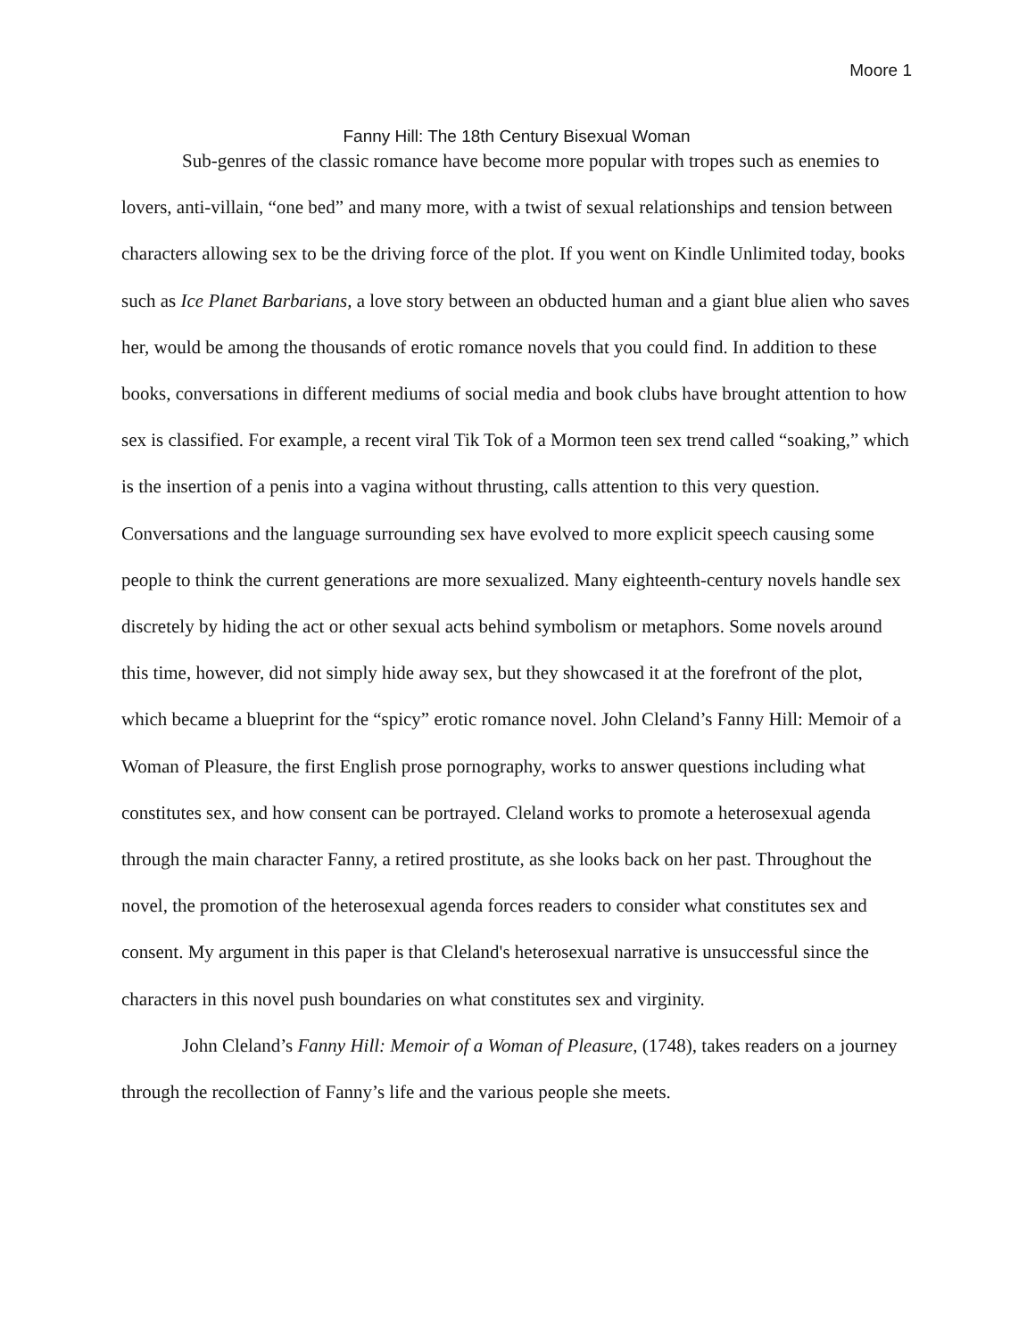Moore 1
Fanny Hill: The 18th Century Bisexual Woman
Sub-genres of the classic romance have become more popular with tropes such as enemies to lovers, anti-villain, “one bed” and many more, with a twist of sexual relationships and tension between characters allowing sex to be the driving force of the plot. If you went on Kindle Unlimited today, books such as Ice Planet Barbarians, a love story between an obducted human and a giant blue alien who saves her, would be among the thousands of erotic romance novels that you could find. In addition to these books, conversations in different mediums of social media and book clubs have brought attention to how sex is classified. For example, a recent viral Tik Tok of a Mormon teen sex trend called “soaking,” which is the insertion of a penis into a vagina without thrusting, calls attention to this very question. Conversations and the language surrounding sex have evolved to more explicit speech causing some people to think the current generations are more sexualized. Many eighteenth-century novels handle sex discretely by hiding the act or other sexual acts behind symbolism or metaphors. Some novels around this time, however, did not simply hide away sex, but they showcased it at the forefront of the plot, which became a blueprint for the “spicy” erotic romance novel. John Cleland’s Fanny Hill: Memoir of a Woman of Pleasure, the first English prose pornography, works to answer questions including what constitutes sex, and how consent can be portrayed. Cleland works to promote a heterosexual agenda through the main character Fanny, a retired prostitute, as she looks back on her past. Throughout the novel, the promotion of the heterosexual agenda forces readers to consider what constitutes sex and consent. My argument in this paper is that Cleland's heterosexual narrative is unsuccessful since the characters in this novel push boundaries on what constitutes sex and virginity.
John Cleland’s Fanny Hill: Memoir of a Woman of Pleasure, (1748), takes readers on a journey through the recollection of Fanny’s life and the various people she meets.